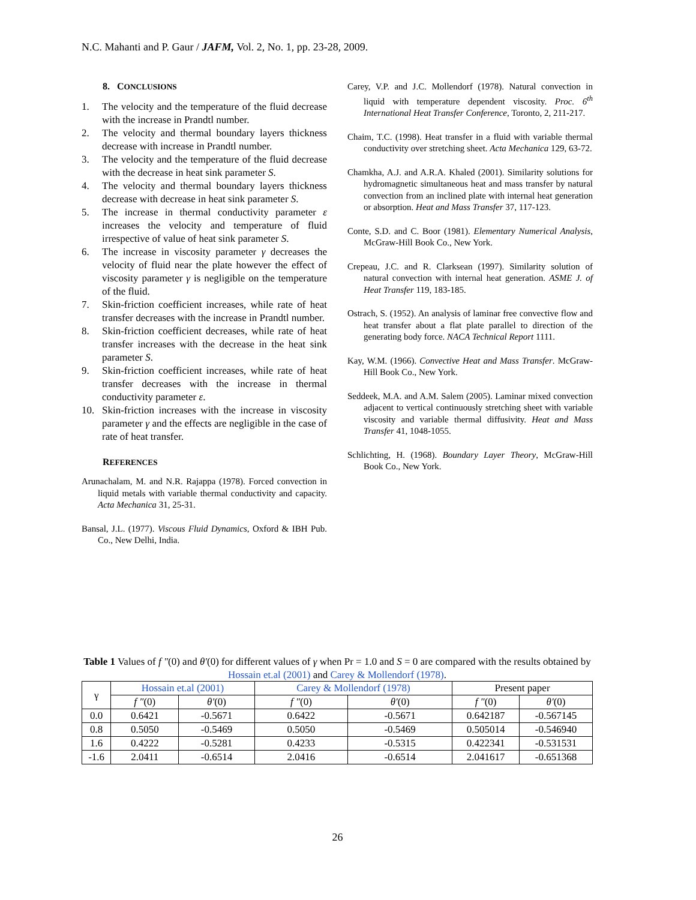N.C. Mahanti and P. Gaur / JAFM, Vol. 2, No. 1, pp. 23-28, 2009.
8. CONCLUSIONS
1. The velocity and the temperature of the fluid decrease with the increase in Prandtl number.
2. The velocity and thermal boundary layers thickness decrease with increase in Prandtl number.
3. The velocity and the temperature of the fluid decrease with the decrease in heat sink parameter S.
4. The velocity and thermal boundary layers thickness decrease with decrease in heat sink parameter S.
5. The increase in thermal conductivity parameter ε increases the velocity and temperature of fluid irrespective of value of heat sink parameter S.
6. The increase in viscosity parameter γ decreases the velocity of fluid near the plate however the effect of viscosity parameter γ is negligible on the temperature of the fluid.
7. Skin-friction coefficient increases, while rate of heat transfer decreases with the increase in Prandtl number.
8. Skin-friction coefficient decreases, while rate of heat transfer increases with the decrease in the heat sink parameter S.
9. Skin-friction coefficient increases, while rate of heat transfer decreases with the increase in thermal conductivity parameter ε.
10. Skin-friction increases with the increase in viscosity parameter γ and the effects are negligible in the case of rate of heat transfer.
REFERENCES
Arunachalam, M. and N.R. Rajappa (1978). Forced convection in liquid metals with variable thermal conductivity and capacity. Acta Mechanica 31, 25-31.
Bansal, J.L. (1977). Viscous Fluid Dynamics, Oxford & IBH Pub. Co., New Delhi, India.
Carey, V.P. and J.C. Mollendorf (1978). Natural convection in liquid with temperature dependent viscosity. Proc. 6<sup>th</sup> International Heat Transfer Conference, Toronto, 2, 211-217.
Chaim, T.C. (1998). Heat transfer in a fluid with variable thermal conductivity over stretching sheet. Acta Mechanica 129, 63-72.
Chamkha, A.J. and A.R.A. Khaled (2001). Similarity solutions for hydromagnetic simultaneous heat and mass transfer by natural convection from an inclined plate with internal heat generation or absorption. Heat and Mass Transfer 37, 117-123.
Conte, S.D. and C. Boor (1981). Elementary Numerical Analysis, McGraw-Hill Book Co., New York.
Crepeau, J.C. and R. Clarksean (1997). Similarity solution of natural convection with internal heat generation. ASME J. of Heat Transfer 119, 183-185.
Ostrach, S. (1952). An analysis of laminar free convective flow and heat transfer about a flat plate parallel to direction of the generating body force. NACA Technical Report 1111.
Kay, W.M. (1966). Convective Heat and Mass Transfer. McGraw-Hill Book Co., New York.
Seddeek, M.A. and A.M. Salem (2005). Laminar mixed convection adjacent to vertical continuously stretching sheet with variable viscosity and variable thermal diffusivity. Heat and Mass Transfer 41, 1048-1055.
Schlichting, H. (1968). Boundary Layer Theory, McGraw-Hill Book Co., New York.
Table 1 Values of f ″(0) and θ′(0) for different values of γ when Pr = 1.0 and S = 0 are compared with the results obtained by Hossain et.al (2001) and Carey & Mollendorf (1978).
| γ | Hossain et.al (2001) | | Carey & Mollendorf (1978) | | Present paper | |
| --- | --- | --- | --- | --- | --- | --- |
| | f ″ (0) | θ′ (0) | f ″ (0) | θ′ (0) | f ″ (0) | θ′ (0) |
| 0.0 | 0.6421 | -0.5671 | 0.6422 | -0.5671 | 0.642187 | -0.567145 |
| 0.8 | 0.5050 | -0.5469 | 0.5050 | -0.5469 | 0.505014 | -0.546940 |
| 1.6 | 0.4222 | -0.5281 | 0.4233 | -0.5315 | 0.422341 | -0.531531 |
| -1.6 | 2.0411 | -0.6514 | 2.0416 | -0.6514 | 2.041617 | -0.651368 |
26